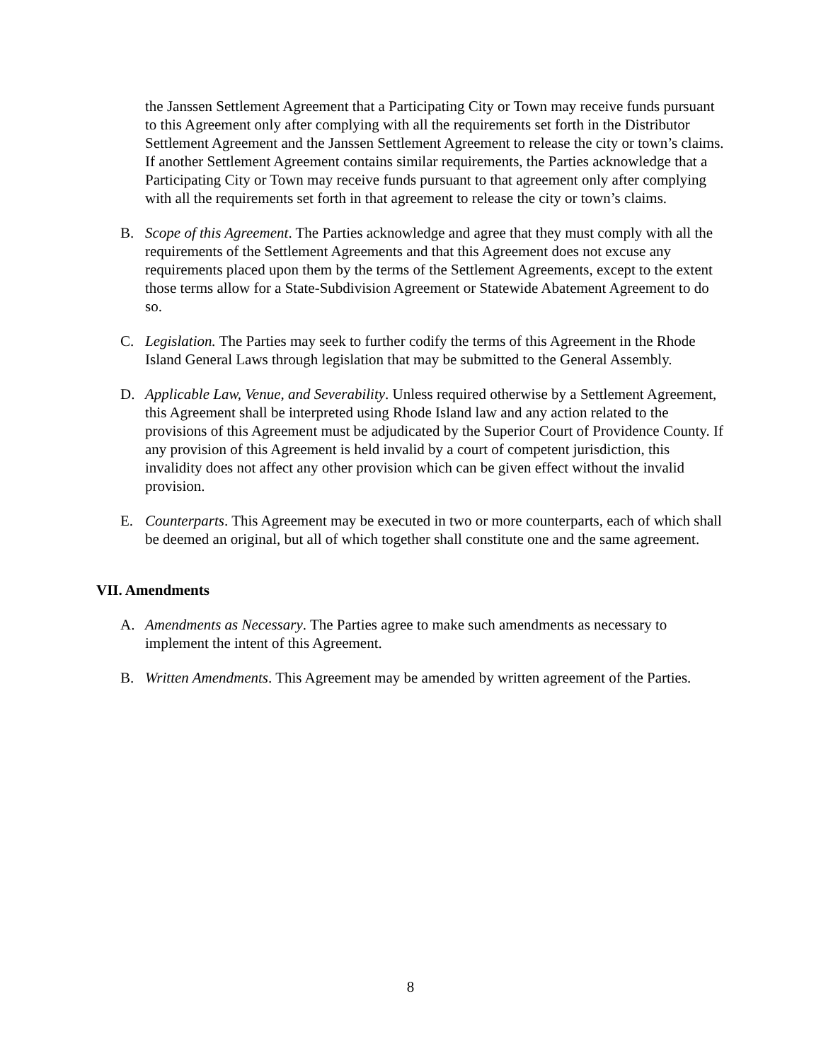the Janssen Settlement Agreement that a Participating City or Town may receive funds pursuant to this Agreement only after complying with all the requirements set forth in the Distributor Settlement Agreement and the Janssen Settlement Agreement to release the city or town’s claims. If another Settlement Agreement contains similar requirements, the Parties acknowledge that a Participating City or Town may receive funds pursuant to that agreement only after complying with all the requirements set forth in that agreement to release the city or town’s claims.
B. Scope of this Agreement. The Parties acknowledge and agree that they must comply with all the requirements of the Settlement Agreements and that this Agreement does not excuse any requirements placed upon them by the terms of the Settlement Agreements, except to the extent those terms allow for a State-Subdivision Agreement or Statewide Abatement Agreement to do so.
C. Legislation. The Parties may seek to further codify the terms of this Agreement in the Rhode Island General Laws through legislation that may be submitted to the General Assembly.
D. Applicable Law, Venue, and Severability. Unless required otherwise by a Settlement Agreement, this Agreement shall be interpreted using Rhode Island law and any action related to the provisions of this Agreement must be adjudicated by the Superior Court of Providence County. If any provision of this Agreement is held invalid by a court of competent jurisdiction, this invalidity does not affect any other provision which can be given effect without the invalid provision.
E. Counterparts. This Agreement may be executed in two or more counterparts, each of which shall be deemed an original, but all of which together shall constitute one and the same agreement.
VII. Amendments
A. Amendments as Necessary. The Parties agree to make such amendments as necessary to implement the intent of this Agreement.
B. Written Amendments. This Agreement may be amended by written agreement of the Parties.
8